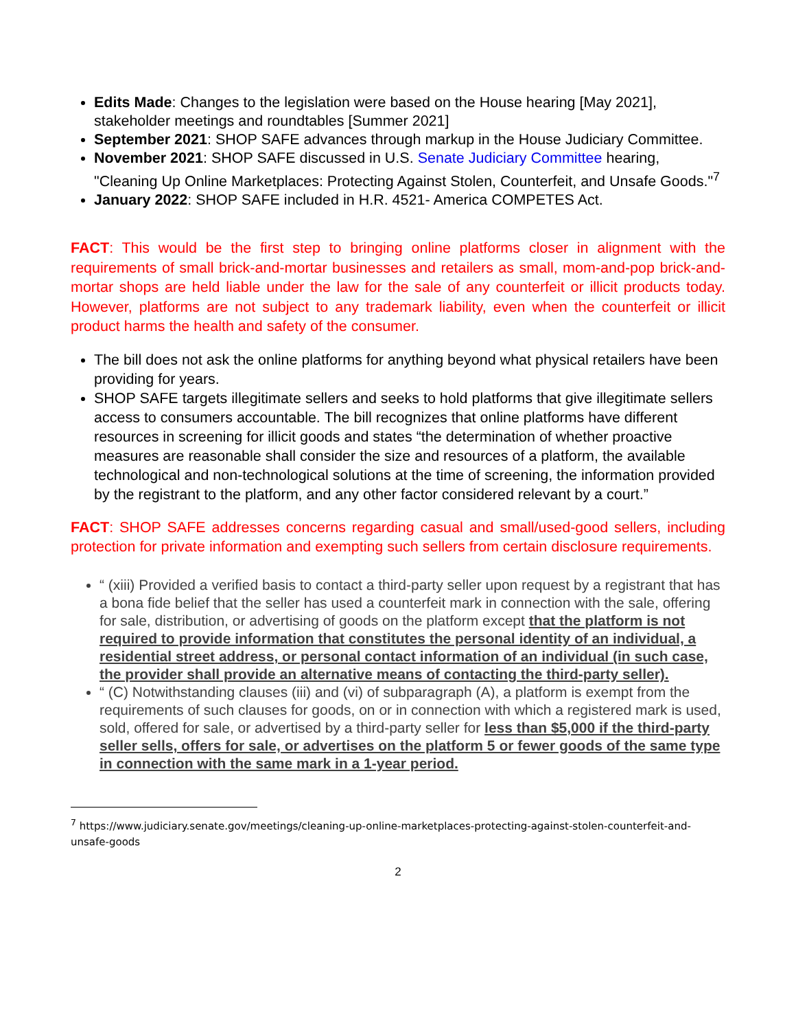Edits Made: Changes to the legislation were based on the House hearing [May 2021], stakeholder meetings and roundtables [Summer 2021]
September 2021: SHOP SAFE advances through markup in the House Judiciary Committee.
November 2021: SHOP SAFE discussed in U.S. Senate Judiciary Committee hearing, "Cleaning Up Online Marketplaces: Protecting Against Stolen, Counterfeit, and Unsafe Goods."<sup>7</sup>
January 2022: SHOP SAFE included in H.R. 4521- America COMPETES Act.
FACT: This would be the first step to bringing online platforms closer in alignment with the requirements of small brick-and-mortar businesses and retailers as small, mom-and-pop brick-and-mortar shops are held liable under the law for the sale of any counterfeit or illicit products today. However, platforms are not subject to any trademark liability, even when the counterfeit or illicit product harms the health and safety of the consumer.
The bill does not ask the online platforms for anything beyond what physical retailers have been providing for years.
SHOP SAFE targets illegitimate sellers and seeks to hold platforms that give illegitimate sellers access to consumers accountable. The bill recognizes that online platforms have different resources in screening for illicit goods and states “the determination of whether proactive measures are reasonable shall consider the size and resources of a platform, the available technological and non-technological solutions at the time of screening, the information provided by the registrant to the platform, and any other factor considered relevant by a court.”
FACT: SHOP SAFE addresses concerns regarding casual and small/used-good sellers, including protection for private information and exempting such sellers from certain disclosure requirements.
“ (xiii) Provided a verified basis to contact a third-party seller upon request by a registrant that has a bona fide belief that the seller has used a counterfeit mark in connection with the sale, offering for sale, distribution, or advertising of goods on the platform except that the platform is not required to provide information that constitutes the personal identity of an individual, a residential street address, or personal contact information of an individual (in such case, the provider shall provide an alternative means of contacting the third-party seller).
“ (C) Notwithstanding clauses (iii) and (vi) of subparagraph (A), a platform is exempt from the requirements of such clauses for goods, on or in connection with which a registered mark is used, sold, offered for sale, or advertised by a third-party seller for less than $5,000 if the third-party seller sells, offers for sale, or advertises on the platform 5 or fewer goods of the same type in connection with the same mark in a 1-year period.
<sup>7</sup> https://www.judiciary.senate.gov/meetings/cleaning-up-online-marketplaces-protecting-against-stolen-counterfeit-and-unsafe-goods
2